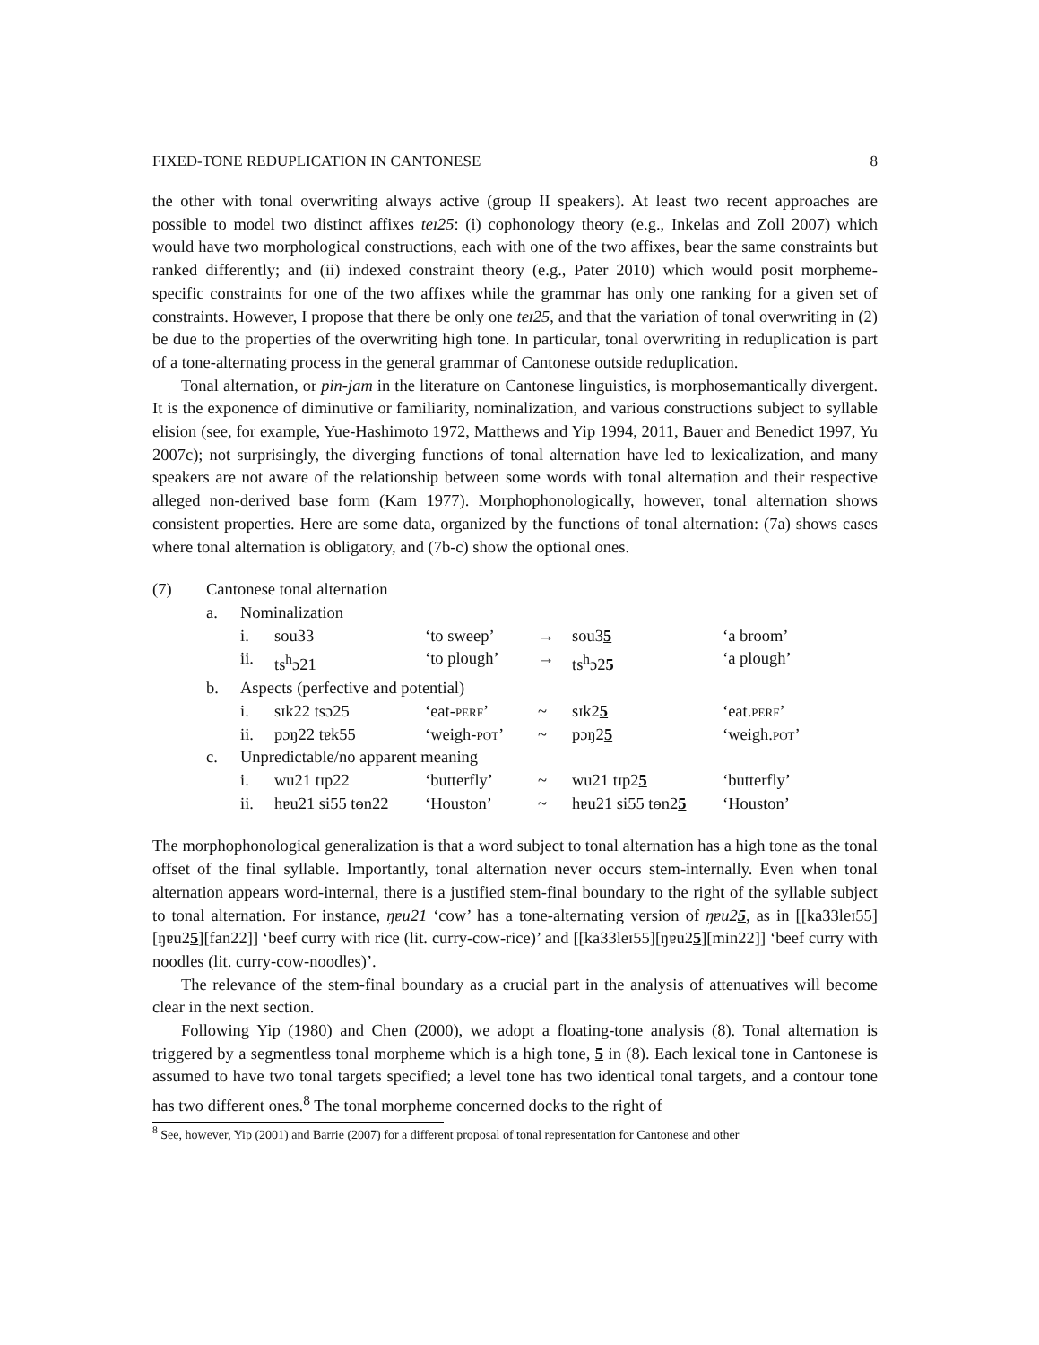FIXED-TONE REDUPLICATION IN CANTONESE 8
the other with tonal overwriting always active (group II speakers). At least two recent approaches are possible to model two distinct affixes teɪ25: (i) cophonology theory (e.g., Inkelas and Zoll 2007) which would have two morphological constructions, each with one of the two affixes, bear the same constraints but ranked differently; and (ii) indexed constraint theory (e.g., Pater 2010) which would posit morpheme-specific constraints for one of the two affixes while the grammar has only one ranking for a given set of constraints. However, I propose that there be only one teɪ25, and that the variation of tonal overwriting in (2) be due to the properties of the overwriting high tone. In particular, tonal overwriting in reduplication is part of a tone-alternating process in the general grammar of Cantonese outside reduplication.
Tonal alternation, or pin-jam in the literature on Cantonese linguistics, is morphosemantically divergent. It is the exponence of diminutive or familiarity, nominalization, and various constructions subject to syllable elision (see, for example, Yue-Hashimoto 1972, Matthews and Yip 1994, 2011, Bauer and Benedict 1997, Yu 2007c); not surprisingly, the diverging functions of tonal alternation have led to lexicalization, and many speakers are not aware of the relationship between some words with tonal alternation and their respective alleged non-derived base form (Kam 1977). Morphophonologically, however, tonal alternation shows consistent properties. Here are some data, organized by the functions of tonal alternation: (7a) shows cases where tonal alternation is obligatory, and (7b-c) show the optional ones.
| (7) | Cantonese tonal alternation | | | | | | |
| | a. | Nominalization | | | | | |
| | | i. | sou33 | ‘to sweep’ | → | sou3 5 | ‘a broom’ |
| | | ii. | ts<sup>h</sup>ɔ21 | ‘to plough’ | → | ts<sup>h</sup>ɔ2 5 | ‘a plough’ |
| | b. | Aspects (perfective and potential) | | | | | |
| | | i. | sɪk22 tsɔ25 | ‘eat- perf ’ | ~ | sɪk2 5 | ‘eat. perf ’ |
| | | ii. | pɔŋ22 tɐk55 | ‘weigh- pot ’ | ~ | pɔŋ2 5 | ‘weigh. pot ’ |
| | c. | Unpredictable/no apparent meaning | | | | | |
| | | i. | wu21 tɪp22 | ‘butterfly’ | ~ | wu21 tɪp2 5 | ‘butterfly’ |
| | | ii. | hɐu21 si55 tɵn22 | ‘Houston’ | ~ | hɐu21 si55 tɵn2 5 | ‘Houston’ |
The morphophonological generalization is that a word subject to tonal alternation has a high tone as the tonal offset of the final syllable. Importantly, tonal alternation never occurs stem-internally. Even when tonal alternation appears word-internal, there is a justified stem-final boundary to the right of the syllable subject to tonal alternation. For instance, ŋɐu21 ‘cow’ has a tone-alternating version of ŋɐu25, as in [[ka33leɪ55][ŋɐu25][fan22]] ‘beef curry with rice (lit. curry-cow-rice)’ and [[ka33leɪ55][ŋɐu25][min22]] ‘beef curry with noodles (lit. curry-cow-noodles)’.
The relevance of the stem-final boundary as a crucial part in the analysis of attenuatives will become clear in the next section.
Following Yip (1980) and Chen (2000), we adopt a floating-tone analysis (8). Tonal alternation is triggered by a segmentless tonal morpheme which is a high tone, 5 in (8). Each lexical tone in Cantonese is assumed to have two tonal targets specified; a level tone has two identical tonal targets, and a contour tone has two different ones.<sup>8</sup> The tonal morpheme concerned docks to the right of
<sup>8</sup> See, however, Yip (2001) and Barrie (2007) for a different proposal of tonal representation for Cantonese and other